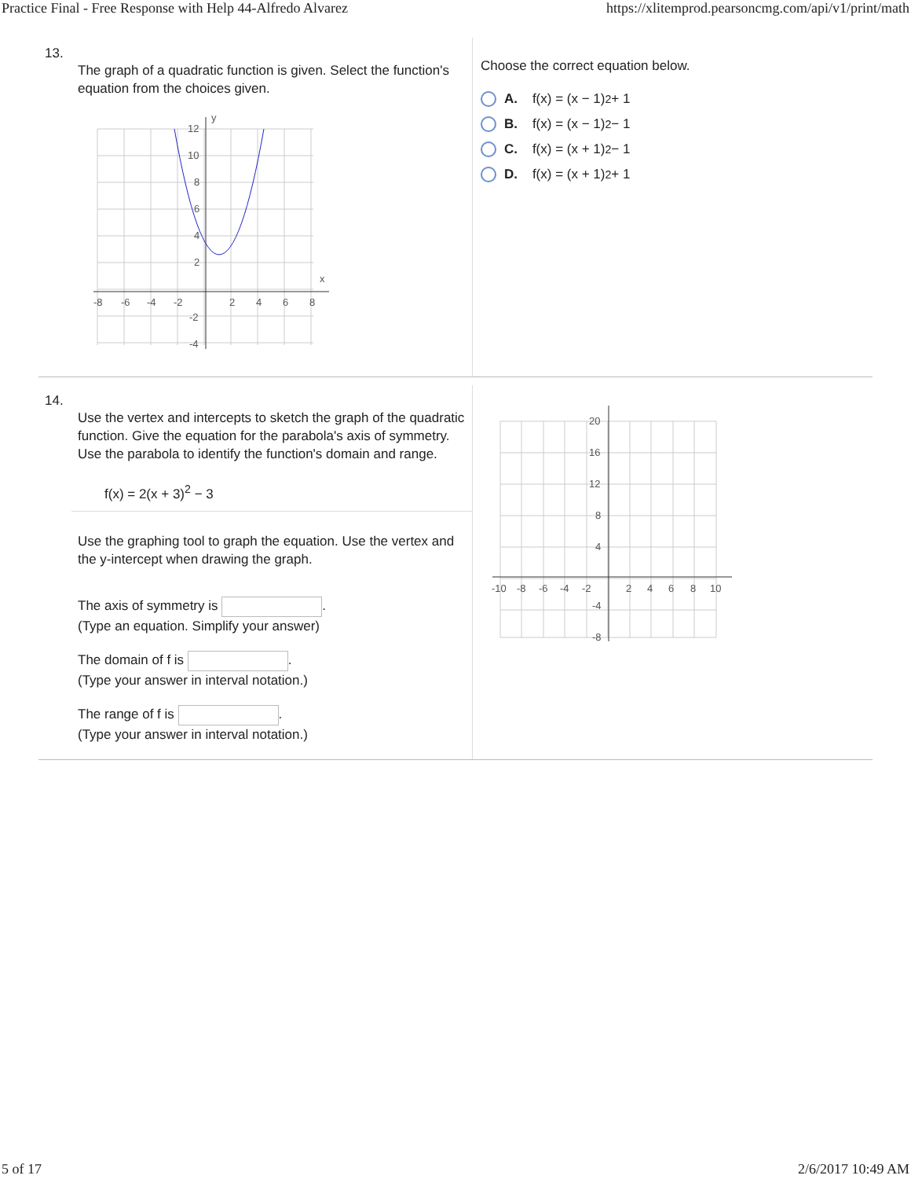Practice Final - Free Response with Help 44-Alfredo Alvarez https://xlitemprod.pearsoncmg.com/api/v1/print/math
13.
The graph of a quadratic function is given. Select the function's equation from the choices given.
12
10
8
6
4
2
-8
-6
-4
-2
2
4
6
8
-2
-4
y
x
Choose the correct equation below.
A. f(x) = (x − 1)<sup>2</sup> + 1
B. f(x) = (x − 1)<sup>2</sup> − 1
C. f(x) = (x + 1)<sup>2</sup> − 1
D. f(x) = (x + 1)<sup>2</sup> + 1
14.
Use the vertex and intercepts to sketch the graph of the quadratic function. Give the equation for the parabola's axis of symmetry. Use the parabola to identify the function's domain and range.
f(x) = 2(x + 3)<sup>2</sup> − 3
Use the graphing tool to graph the equation. Use the vertex and the y-intercept when drawing the graph.
The axis of symmetry is .
(Type an equation. Simplify your answer)
The domain of f is .
(Type your answer in interval notation.)
The range of f is .
(Type your answer in interval notation.)
20
16
12
8
4
-10
-8
-6
-4
-2
2
4
6
8
10
-4
-8
5 of 17 2/6/2017 10:49 AM